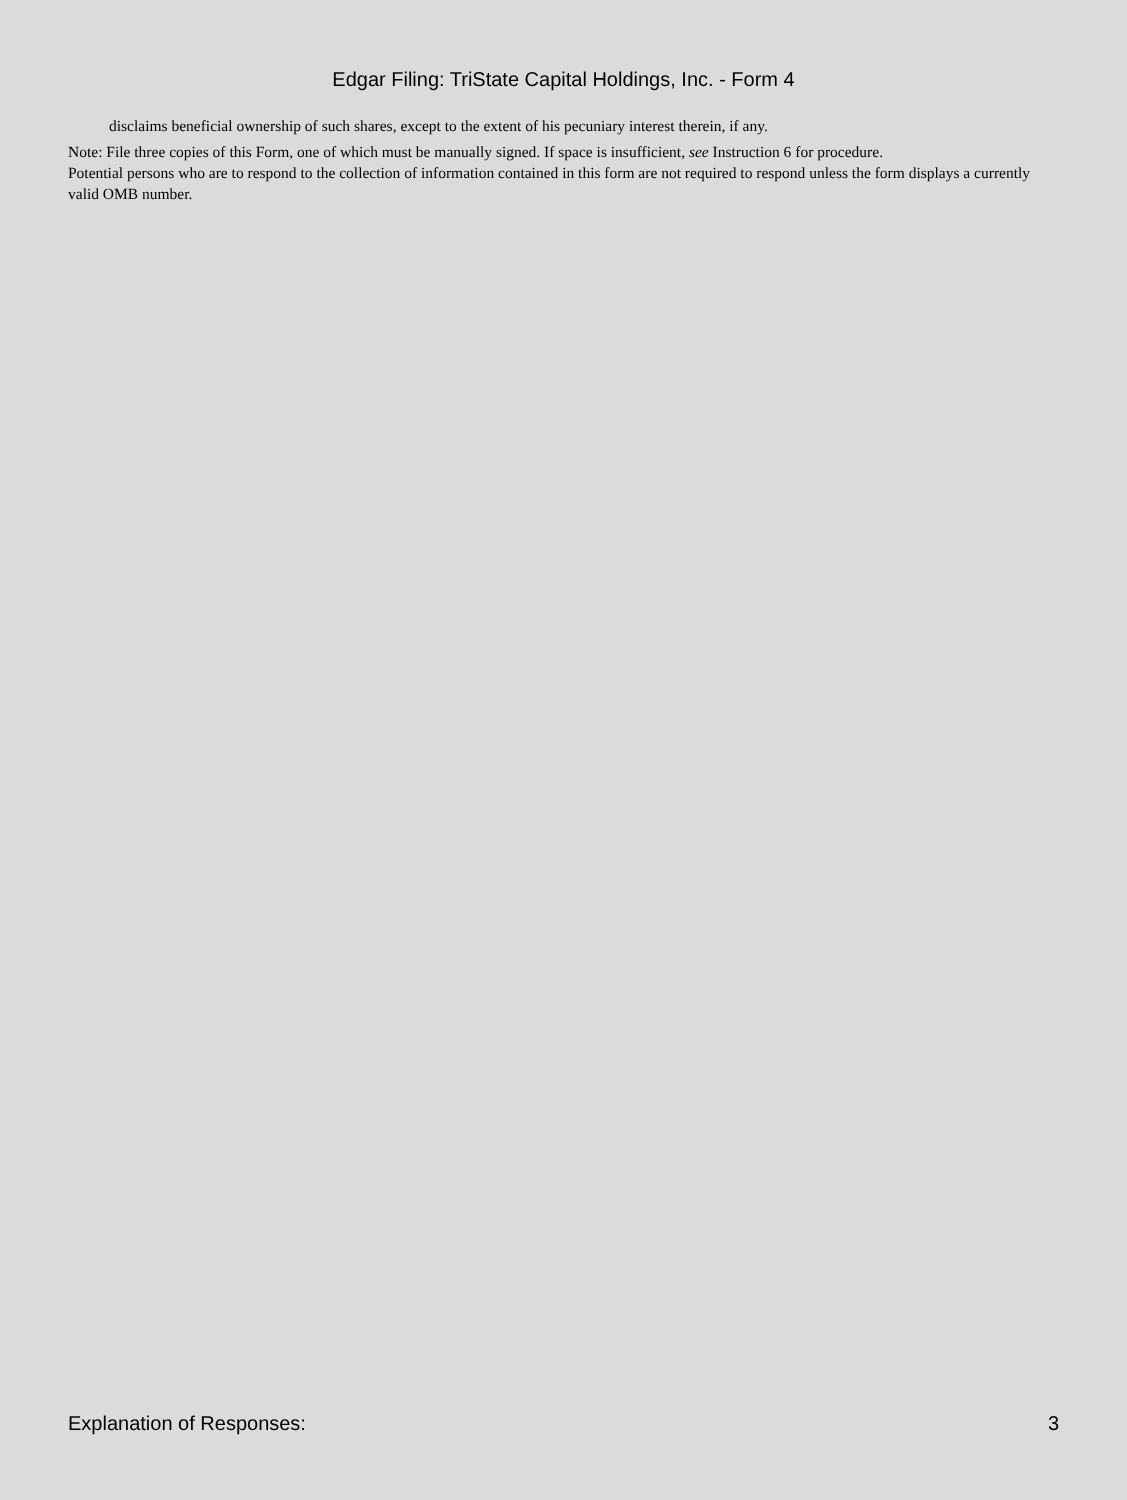Edgar Filing: TriState Capital Holdings, Inc. - Form 4
disclaims beneficial ownership of such shares, except to the extent of his pecuniary interest therein, if any.
Note: File three copies of this Form, one of which must be manually signed. If space is insufficient, see Instruction 6 for procedure.
Potential persons who are to respond to the collection of information contained in this form are not required to respond unless the form displays a currently valid OMB number.
Explanation of Responses: 3